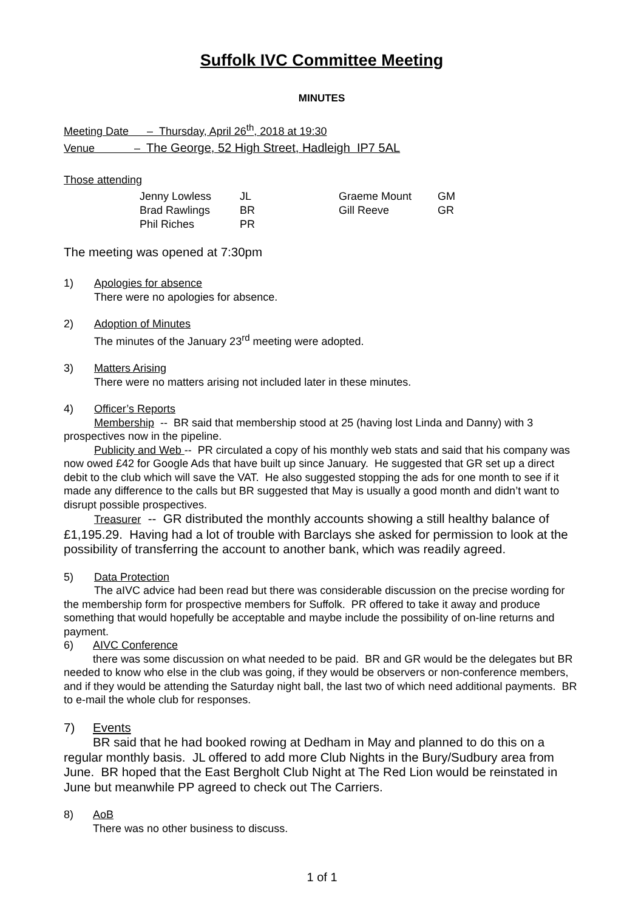Suffolk IVC Committee Meeting
MINUTES
Meeting Date – Thursday, April 26<sup>th</sup>, 2018 at 19:30
Venue – The George, 52 High Street, Hadleigh IP7 5AL
Those attending
| Jenny Lowless | JL | Graeme Mount | GM |
| Brad Rawlings | BR | Gill Reeve | GR |
| Phil Riches | PR | | |
The meeting was opened at 7:30pm
1) Apologies for absence
There were no apologies for absence.
2) Adoption of Minutes
The minutes of the January 23<sup>rd</sup> meeting were adopted.
3) Matters Arising
There were no matters arising not included later in these minutes.
4) Officer’s Reports
Membership -- BR said that membership stood at 25 (having lost Linda and Danny) with 3 prospectives now in the pipeline.
Publicity and Web -- PR circulated a copy of his monthly web stats and said that his company was now owed £42 for Google Ads that have built up since January. He suggested that GR set up a direct debit to the club which will save the VAT. He also suggested stopping the ads for one month to see if it made any difference to the calls but BR suggested that May is usually a good month and didn’t want to disrupt possible prospectives.
Treasurer -- GR distributed the monthly accounts showing a still healthy balance of £1,195.29. Having had a lot of trouble with Barclays she asked for permission to look at the possibility of transferring the account to another bank, which was readily agreed.
5) Data Protection
The aIVC advice had been read but there was considerable discussion on the precise wording for the membership form for prospective members for Suffolk. PR offered to take it away and produce something that would hopefully be acceptable and maybe include the possibility of on-line returns and payment.
6) AIVC Conference
there was some discussion on what needed to be paid. BR and GR would be the delegates but BR needed to know who else in the club was going, if they would be observers or non-conference members, and if they would be attending the Saturday night ball, the last two of which need additional payments. BR to e-mail the whole club for responses.
7) Events
BR said that he had booked rowing at Dedham in May and planned to do this on a regular monthly basis. JL offered to add more Club Nights in the Bury/Sudbury area from June. BR hoped that the East Bergholt Club Night at The Red Lion would be reinstated in June but meanwhile PP agreed to check out The Carriers.
8) AoB
There was no other business to discuss.
1 of 1